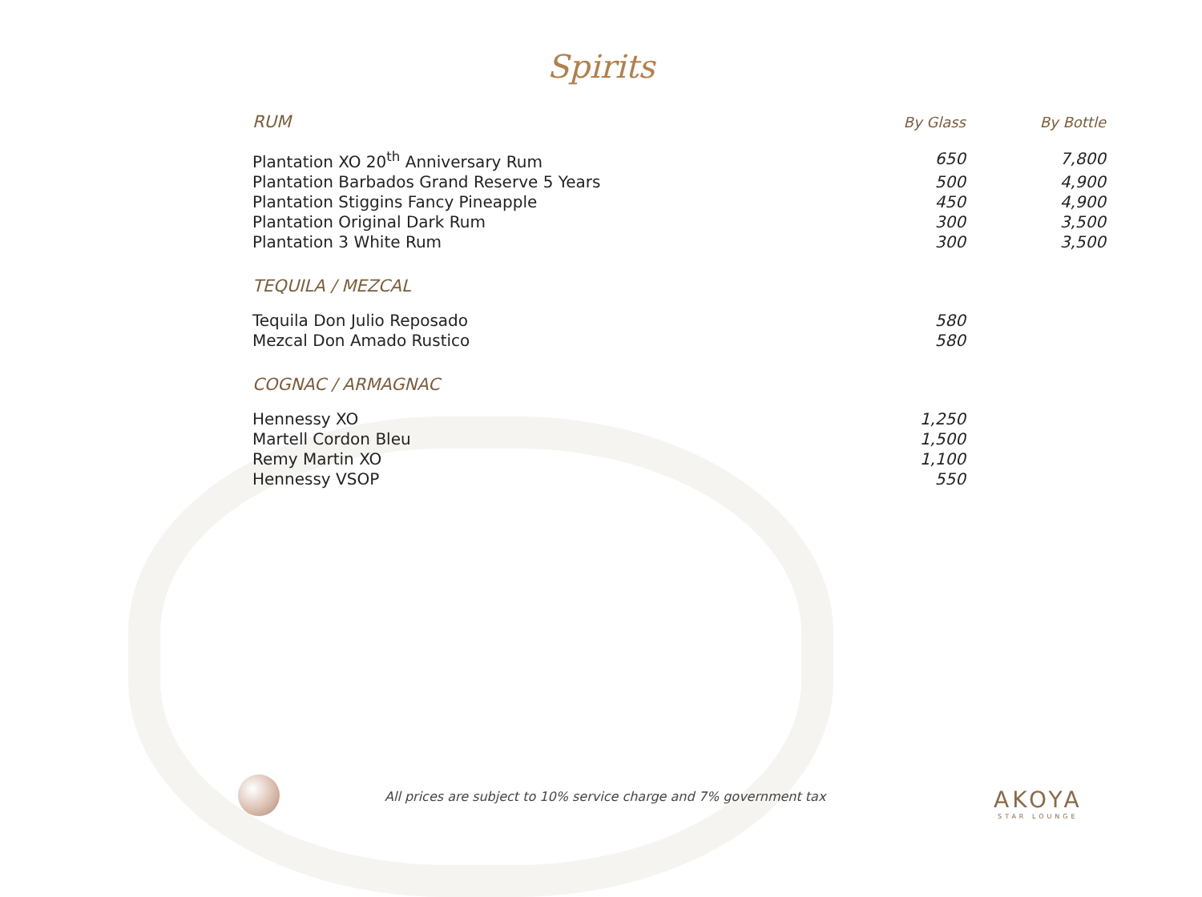Spirits
| RUM | By Glass | By Bottle |
| --- | --- | --- |
| Plantation XO 20<sup>th</sup> Anniversary Rum | 650 | 7,800 |
| Plantation Barbados Grand Reserve 5 Years | 500 | 4,900 |
| Plantation Stiggins Fancy Pineapple | 450 | 4,900 |
| Plantation Original Dark Rum | 300 | 3,500 |
| Plantation 3 White Rum | 300 | 3,500 |
| TEQUILA / MEZCAL | | |
| Tequila Don Julio Reposado | 580 | |
| Mezcal Don Amado Rustico | 580 | |
| COGNAC / ARMAGNAC | | |
| Hennessy XO | 1,250 | |
| Martell Cordon Bleu | 1,500 | |
| Remy Martin XO | 1,100 | |
| Hennessy VSOP | 550 | |
All prices are subject to 10% service charge and 7% government tax
AKOYA
STAR LOUNGE